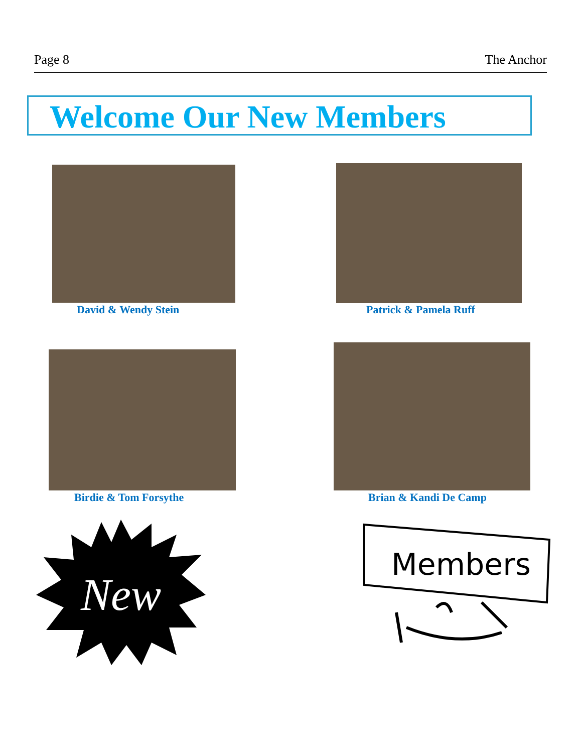Page 8 The Anchor
Welcome Our New Members
David & Wendy Stein Patrick & Pamela Ruff
Birdie & Tom Forsythe Brian & Kandi De Camp
New
Members